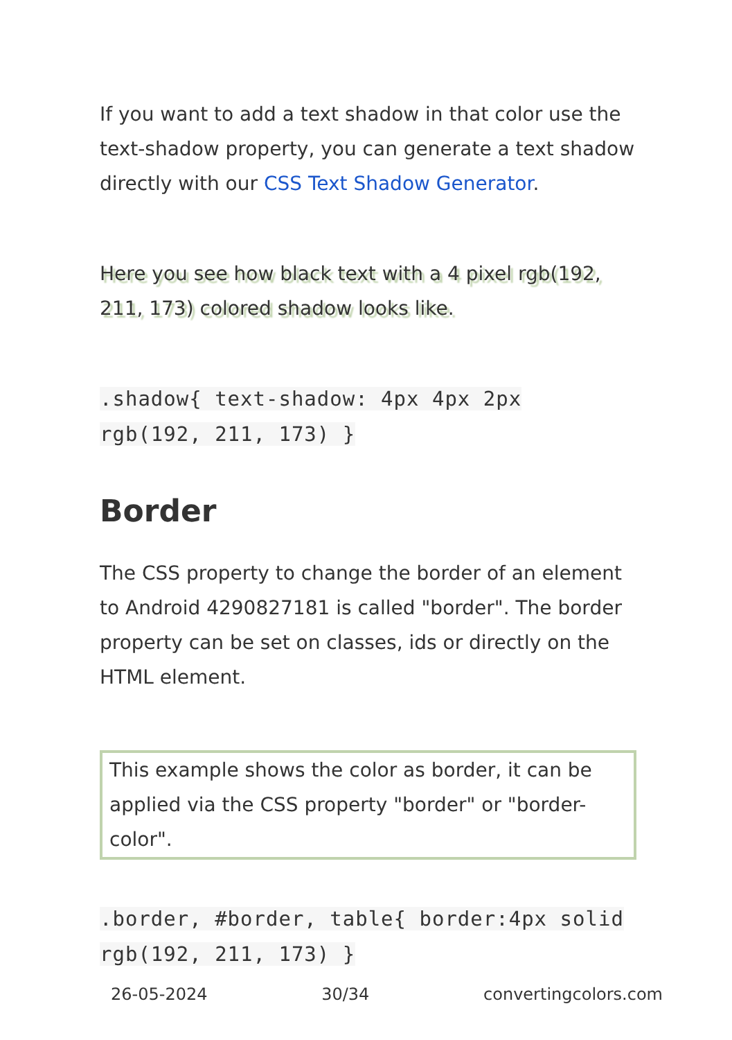If you want to add a text shadow in that color use the text-shadow property, you can generate a text shadow directly with our CSS Text Shadow Generator.
Here you see how black text with a 4 pixel rgb(192, 211, 173) colored shadow looks like.
.shadow{ text-shadow: 4px 4px 2px rgb(192, 211, 173) }
Border
The CSS property to change the border of an element to Android 4290827181 is called "border". The border property can be set on classes, ids or directly on the HTML element.
This example shows the color as border, it can be applied via the CSS property "border" or "border-color".
.border, #border, table{ border:4px solid rgb(192, 211, 173) }
26-05-2024 30/34 convertingcolors.com